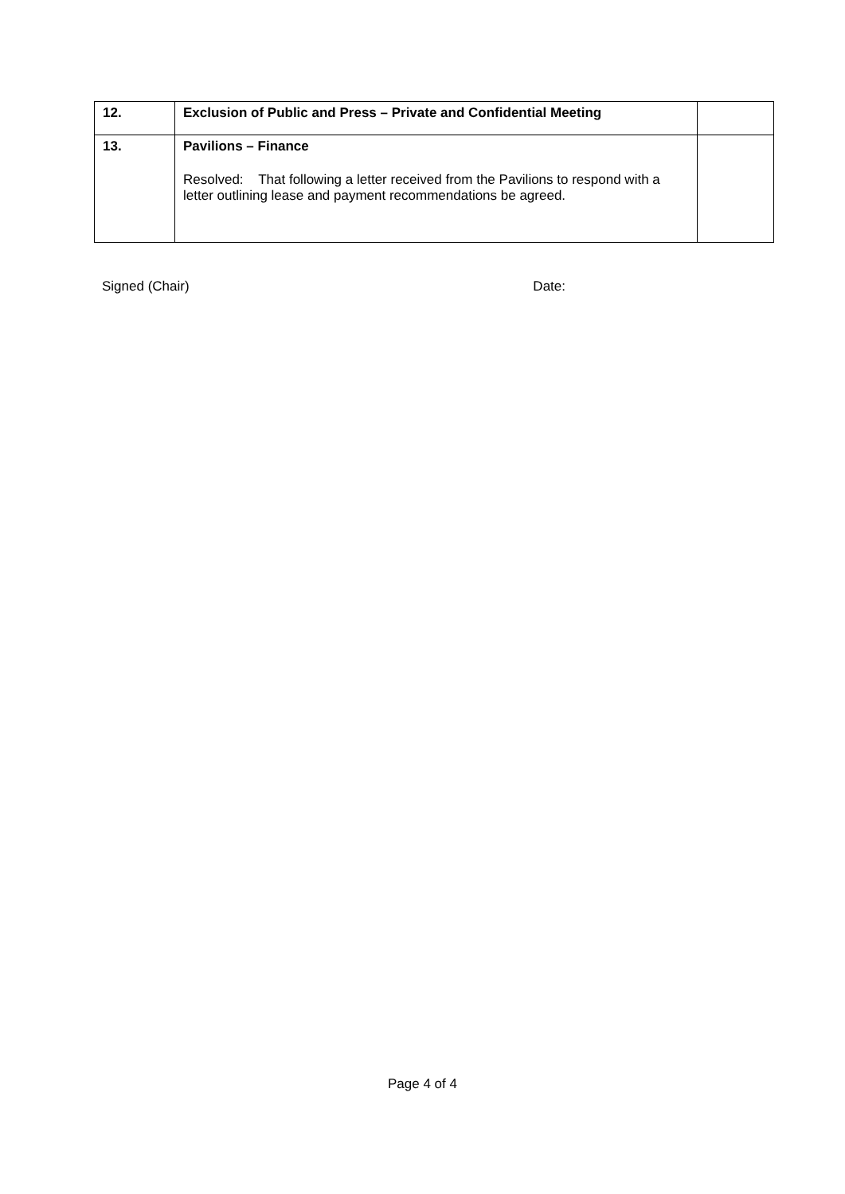| 12. | Exclusion of Public and Press – Private and Confidential Meeting | |
| 13. | Pavilions – Finance Resolved: That following a letter received from the Pavilions to respond with a letter outlining lease and payment recommendations be agreed. | |
Signed (Chair) Date:
Page 4 of 4